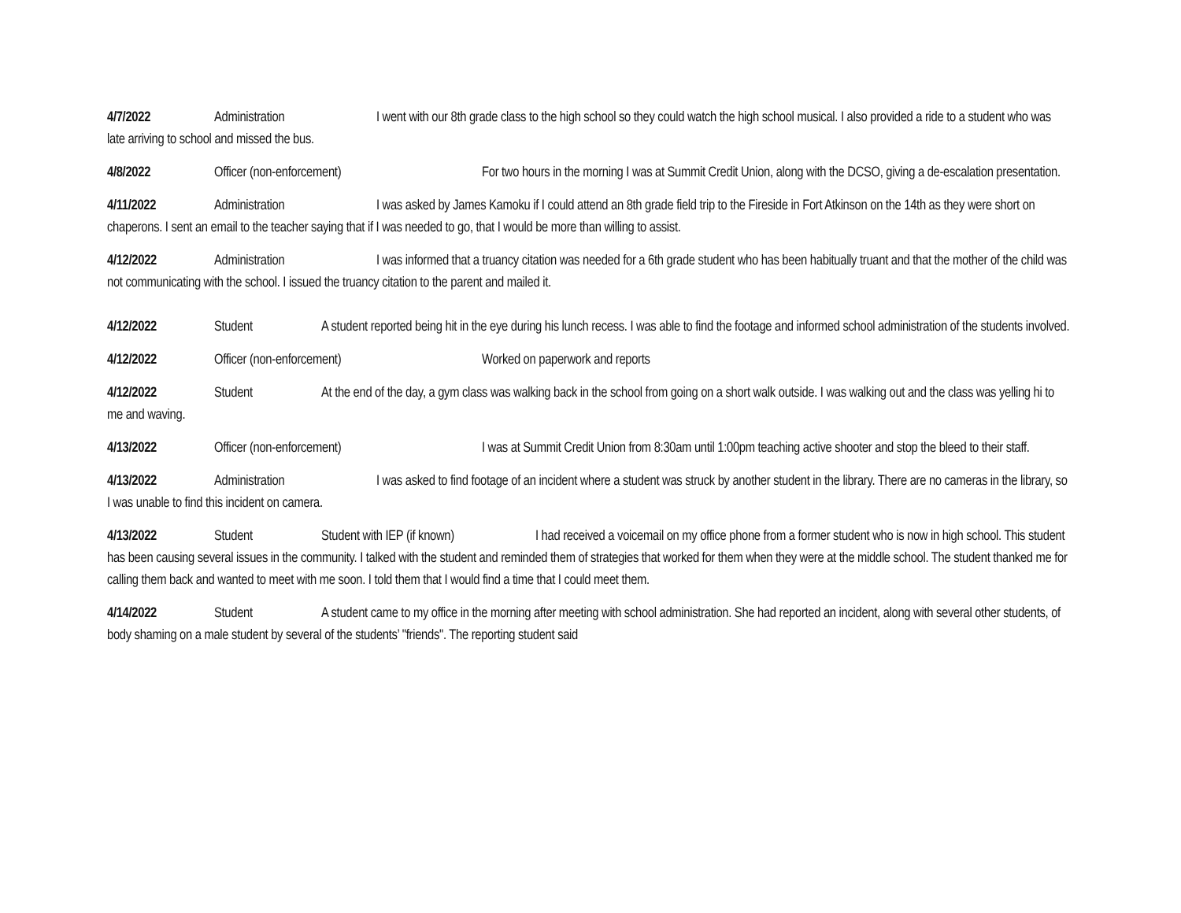4/7/2022 Administration I went with our 8th grade class to the high school so they could watch the high school musical. I also provided a ride to a student who was late arriving to school and missed the bus.
4/8/2022 Officer (non-enforcement) For two hours in the morning I was at Summit Credit Union, along with the DCSO, giving a de-escalation presentation.
4/11/2022 Administration I was asked by James Kamoku if I could attend an 8th grade field trip to the Fireside in Fort Atkinson on the 14th as they were short on chaperons. I sent an email to the teacher saying that if I was needed to go, that I would be more than willing to assist.
4/12/2022 Administration I was informed that a truancy citation was needed for a 6th grade student who has been habitually truant and that the mother of the child was not communicating with the school. I issued the truancy citation to the parent and mailed it.
4/12/2022 Student A student reported being hit in the eye during his lunch recess. I was able to find the footage and informed school administration of the students involved.
4/12/2022 Officer (non-enforcement) Worked on paperwork and reports
4/12/2022 Student At the end of the day, a gym class was walking back in the school from going on a short walk outside. I was walking out and the class was yelling hi to me and waving.
4/13/2022 Officer (non-enforcement) I was at Summit Credit Union from 8:30am until 1:00pm teaching active shooter and stop the bleed to their staff.
4/13/2022 Administration I was asked to find footage of an incident where a student was struck by another student in the library. There are no cameras in the library, so I was unable to find this incident on camera.
4/13/2022 Student Student with IEP (if known) I had received a voicemail on my office phone from a former student who is now in high school. This student has been causing several issues in the community. I talked with the student and reminded them of strategies that worked for them when they were at the middle school. The student thanked me for calling them back and wanted to meet with me soon. I told them that I would find a time that I could meet them.
4/14/2022 Student A student came to my office in the morning after meeting with school administration. She had reported an incident, along with several other students, of body shaming on a male student by several of the students’ "friends". The reporting student said